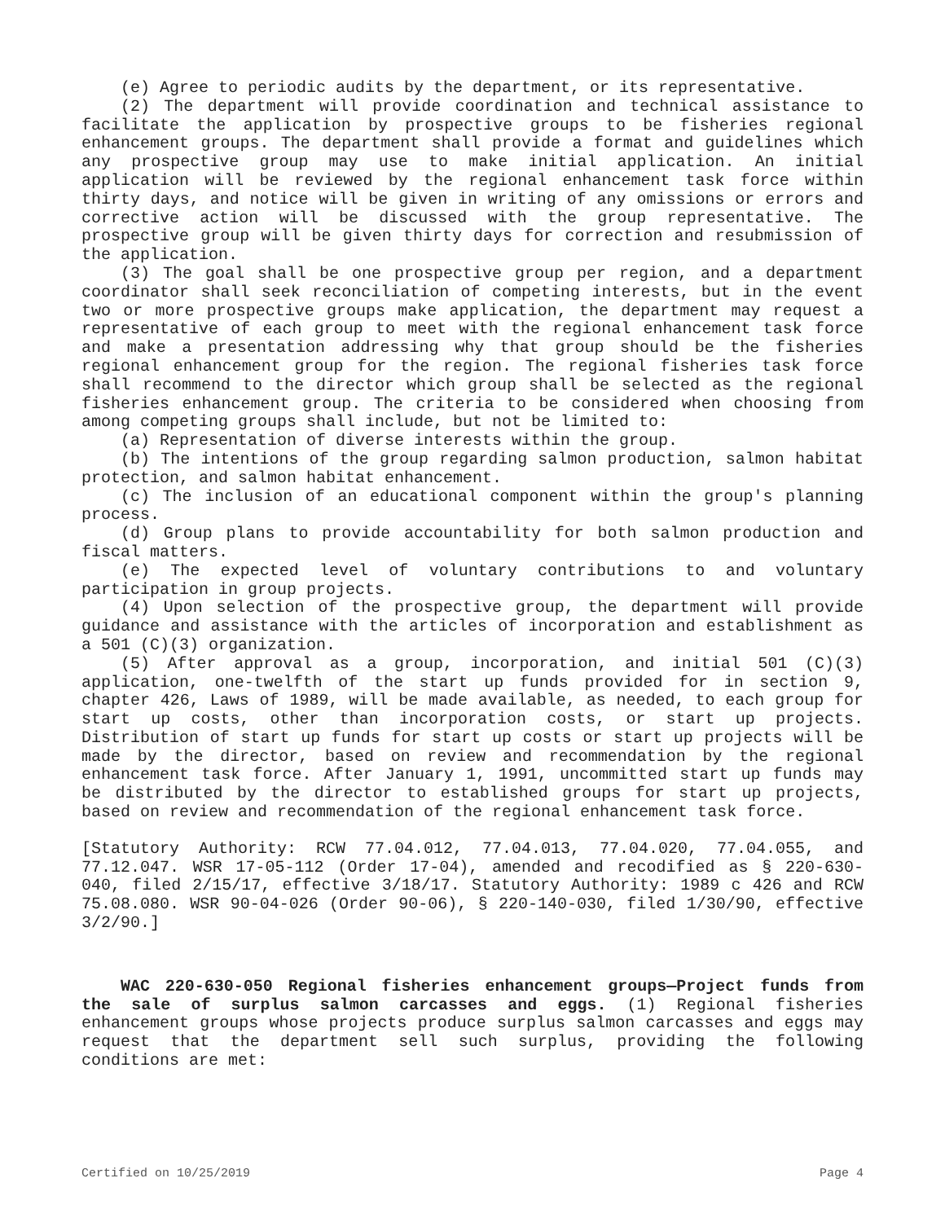(e) Agree to periodic audits by the department, or its representative.
(2) The department will provide coordination and technical assistance to facilitate the application by prospective groups to be fisheries regional enhancement groups. The department shall provide a format and guidelines which any prospective group may use to make initial application. An initial application will be reviewed by the regional enhancement task force within thirty days, and notice will be given in writing of any omissions or errors and corrective action will be discussed with the group representative. The prospective group will be given thirty days for correction and resubmission of the application.
(3) The goal shall be one prospective group per region, and a department coordinator shall seek reconciliation of competing interests, but in the event two or more prospective groups make application, the department may request a representative of each group to meet with the regional enhancement task force and make a presentation addressing why that group should be the fisheries regional enhancement group for the region. The regional fisheries task force shall recommend to the director which group shall be selected as the regional fisheries enhancement group. The criteria to be considered when choosing from among competing groups shall include, but not be limited to:
(a) Representation of diverse interests within the group.
(b) The intentions of the group regarding salmon production, salmon habitat protection, and salmon habitat enhancement.
(c) The inclusion of an educational component within the group's planning process.
(d) Group plans to provide accountability for both salmon production and fiscal matters.
(e) The expected level of voluntary contributions to and voluntary participation in group projects.
(4) Upon selection of the prospective group, the department will provide guidance and assistance with the articles of incorporation and establishment as a 501 (C)(3) organization.
(5) After approval as a group, incorporation, and initial 501 (C)(3) application, one-twelfth of the start up funds provided for in section 9, chapter 426, Laws of 1989, will be made available, as needed, to each group for start up costs, other than incorporation costs, or start up projects. Distribution of start up funds for start up costs or start up projects will be made by the director, based on review and recommendation by the regional enhancement task force. After January 1, 1991, uncommitted start up funds may be distributed by the director to established groups for start up projects, based on review and recommendation of the regional enhancement task force.
[Statutory Authority: RCW 77.04.012, 77.04.013, 77.04.020, 77.04.055, and 77.12.047. WSR 17-05-112 (Order 17-04), amended and recodified as § 220-630-040, filed 2/15/17, effective 3/18/17. Statutory Authority: 1989 c 426 and RCW 75.08.080. WSR 90-04-026 (Order 90-06), § 220-140-030, filed 1/30/90, effective 3/2/90.]
WAC 220-630-050 Regional fisheries enhancement groups—Project funds from the sale of surplus salmon carcasses and eggs. (1) Regional fisheries enhancement groups whose projects produce surplus salmon carcasses and eggs may request that the department sell such surplus, providing the following conditions are met:
Certified on 10/25/2019 Page 4